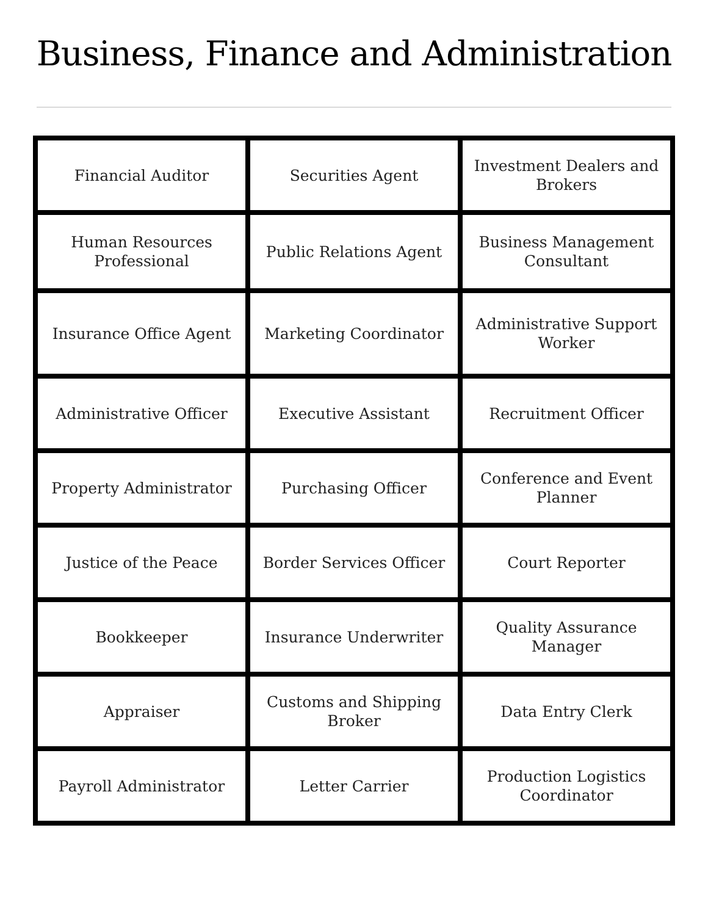Business, Finance and Administration
| Financial Auditor | Securities Agent | Investment Dealers and Brokers |
| Human Resources Professional | Public Relations Agent | Business Management Consultant |
| Insurance Office Agent | Marketing Coordinator | Administrative Support Worker |
| Administrative Officer | Executive Assistant | Recruitment Officer |
| Property Administrator | Purchasing Officer | Conference and Event Planner |
| Justice of the Peace | Border Services Officer | Court Reporter |
| Bookkeeper | Insurance Underwriter | Quality Assurance Manager |
| Appraiser | Customs and Shipping Broker | Data Entry Clerk |
| Payroll Administrator | Letter Carrier | Production Logistics Coordinator |